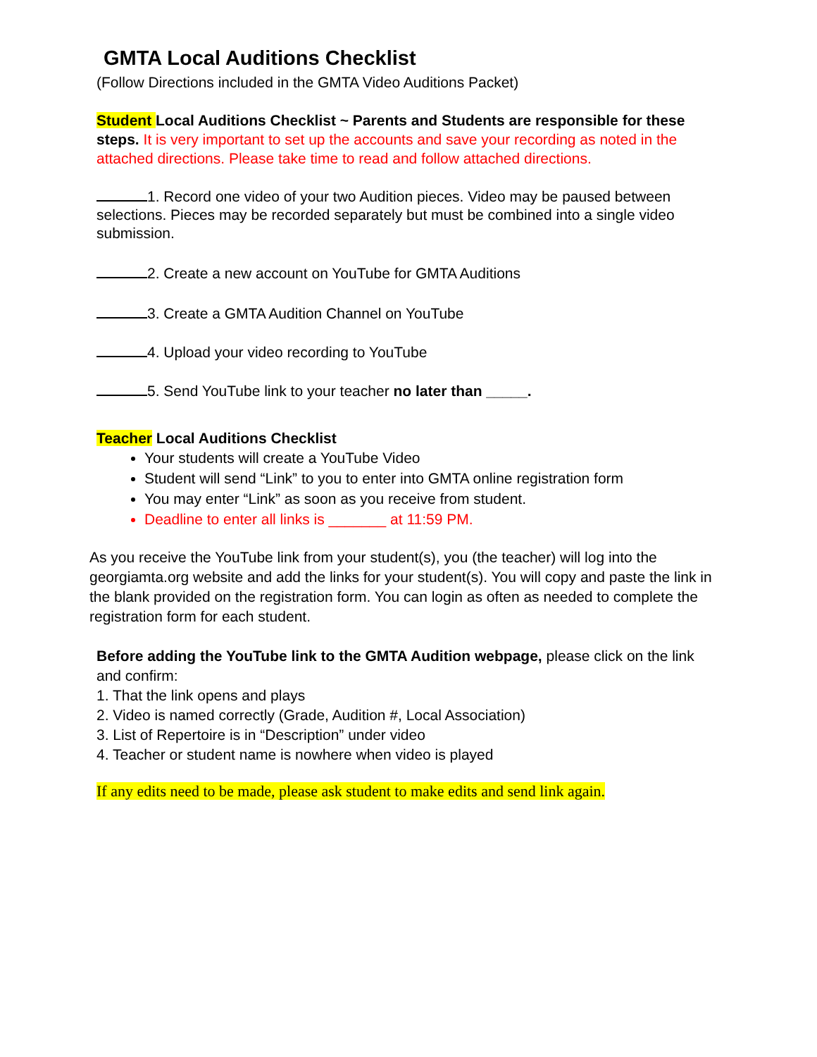GMTA Local Auditions Checklist
(Follow Directions included in the GMTA Video Auditions Packet)
Student Local Auditions Checklist ~ Parents and Students are responsible for these steps. It is very important to set up the accounts and save your recording as noted in the attached directions. Please take time to read and follow attached directions.
1. Record one video of your two Audition pieces. Video may be paused between selections. Pieces may be recorded separately but must be combined into a single video submission.
2. Create a new account on YouTube for GMTA Auditions
3. Create a GMTA Audition Channel on YouTube
4. Upload your video recording to YouTube
5. Send YouTube link to your teacher no later than _____.
Teacher Local Auditions Checklist
Your students will create a YouTube Video
Student will send “Link” to you to enter into GMTA online registration form
You may enter “Link” as soon as you receive from student.
Deadline to enter all links is _______ at 11:59 PM.
As you receive the YouTube link from your student(s), you (the teacher) will log into the georgiamta.org website and add the links for your student(s). You will copy and paste the link in the blank provided on the registration form. You can login as often as needed to complete the registration form for each student.
Before adding the YouTube link to the GMTA Audition webpage, please click on the link and confirm:
1. That the link opens and plays
2. Video is named correctly (Grade, Audition #, Local Association)
3. List of Repertoire is in “Description” under video
4. Teacher or student name is nowhere when video is played
If any edits need to be made, please ask student to make edits and send link again.